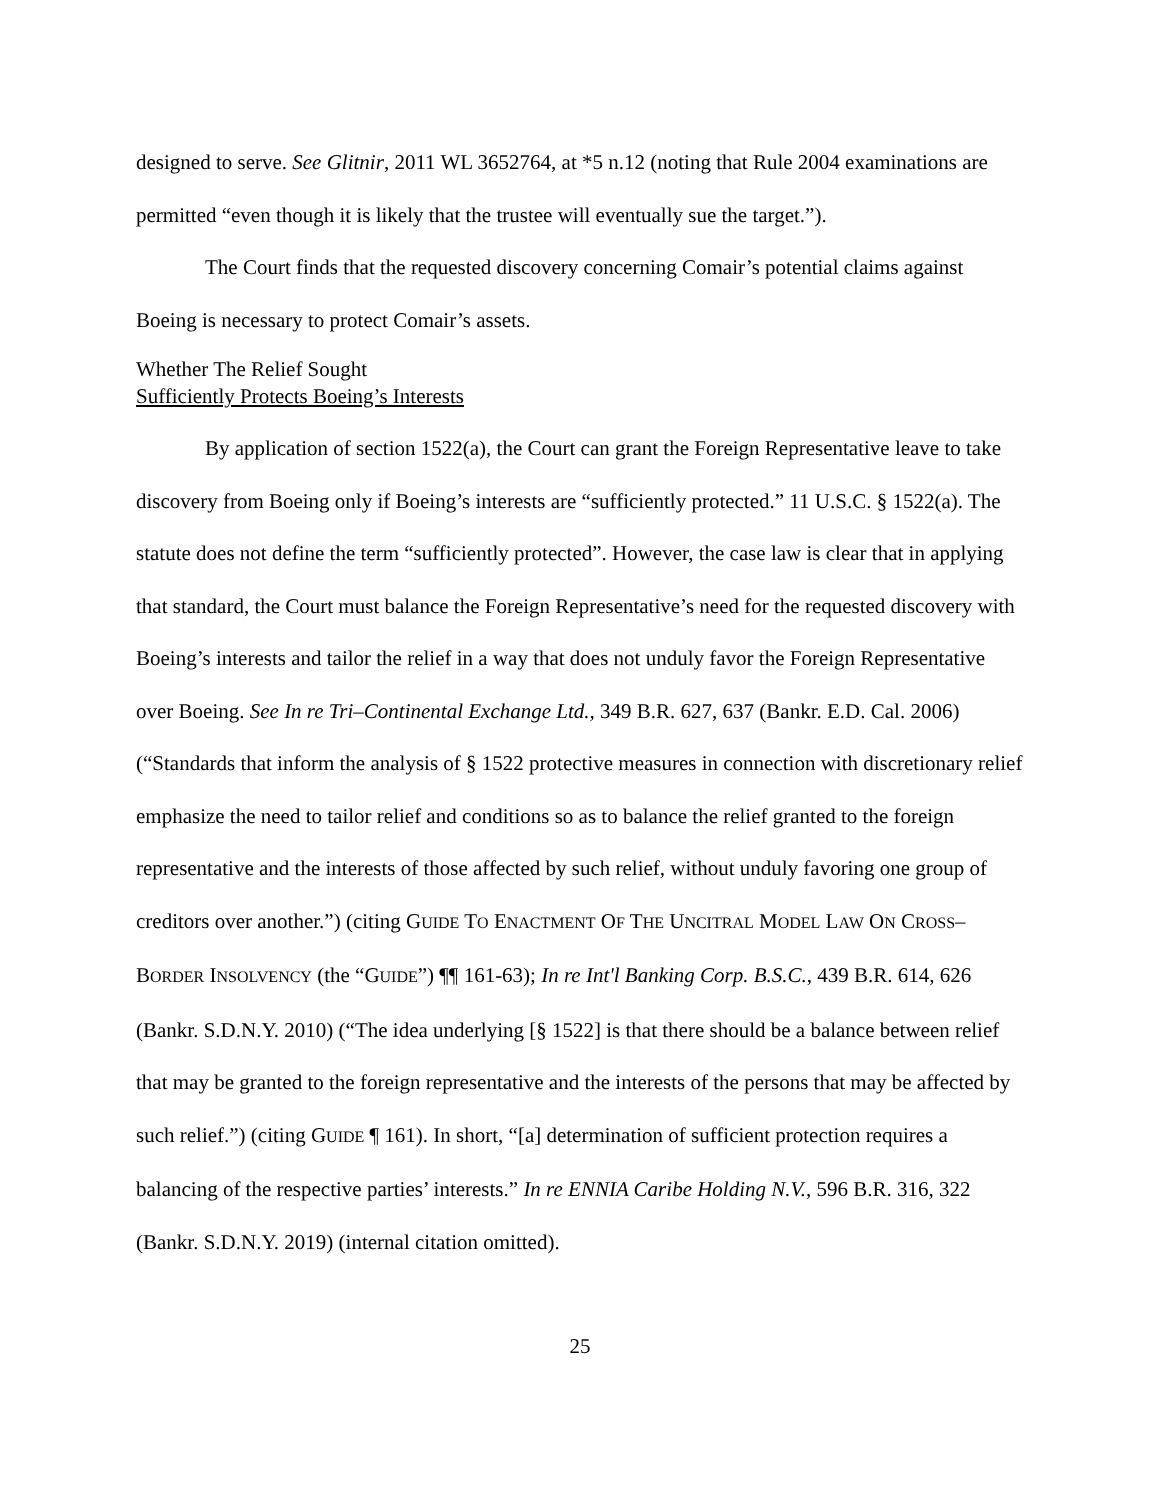designed to serve. See Glitnir, 2011 WL 3652764, at *5 n.12 (noting that Rule 2004 examinations are permitted “even though it is likely that the trustee will eventually sue the target.”).
The Court finds that the requested discovery concerning Comair’s potential claims against Boeing is necessary to protect Comair’s assets.
Whether The Relief Sought
Sufficiently Protects Boeing’s Interests
By application of section 1522(a), the Court can grant the Foreign Representative leave to take discovery from Boeing only if Boeing’s interests are “sufficiently protected.” 11 U.S.C. § 1522(a). The statute does not define the term “sufficiently protected”. However, the case law is clear that in applying that standard, the Court must balance the Foreign Representative’s need for the requested discovery with Boeing’s interests and tailor the relief in a way that does not unduly favor the Foreign Representative over Boeing. See In re Tri–Continental Exchange Ltd., 349 B.R. 627, 637 (Bankr. E.D. Cal. 2006) (“Standards that inform the analysis of § 1522 protective measures in connection with discretionary relief emphasize the need to tailor relief and conditions so as to balance the relief granted to the foreign representative and the interests of those affected by such relief, without unduly favoring one group of creditors over another.”) (citing GUIDE TO ENACTMENT OF THE UNCITRAL MODEL LAW ON CROSS–BORDER INSOLVENCY (the “GUIDE”) ¶¶ 161-63); In re Int'l Banking Corp. B.S.C., 439 B.R. 614, 626 (Bankr. S.D.N.Y. 2010) (“The idea underlying [§ 1522] is that there should be a balance between relief that may be granted to the foreign representative and the interests of the persons that may be affected by such relief.”) (citing GUIDE ¶ 161). In short, “[a] determination of sufficient protection requires a balancing of the respective parties’ interests.” In re ENNIA Caribe Holding N.V., 596 B.R. 316, 322 (Bankr. S.D.N.Y. 2019) (internal citation omitted).
25